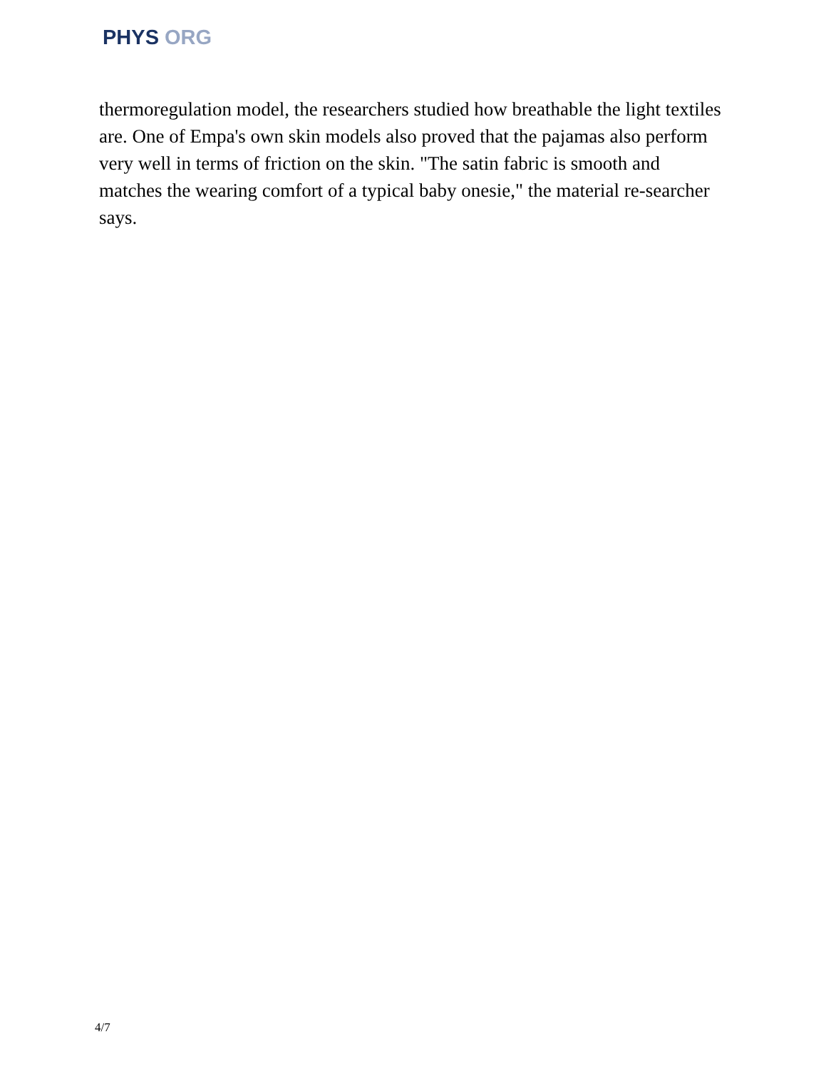PHYS ORG
thermoregulation model, the researchers studied how breathable the light textiles are. One of Empa's own skin models also proved that the pajamas also perform very well in terms of friction on the skin. "The satin fabric is smooth and matches the wearing comfort of a typical baby onesie," the material re-searcher says.
4/7